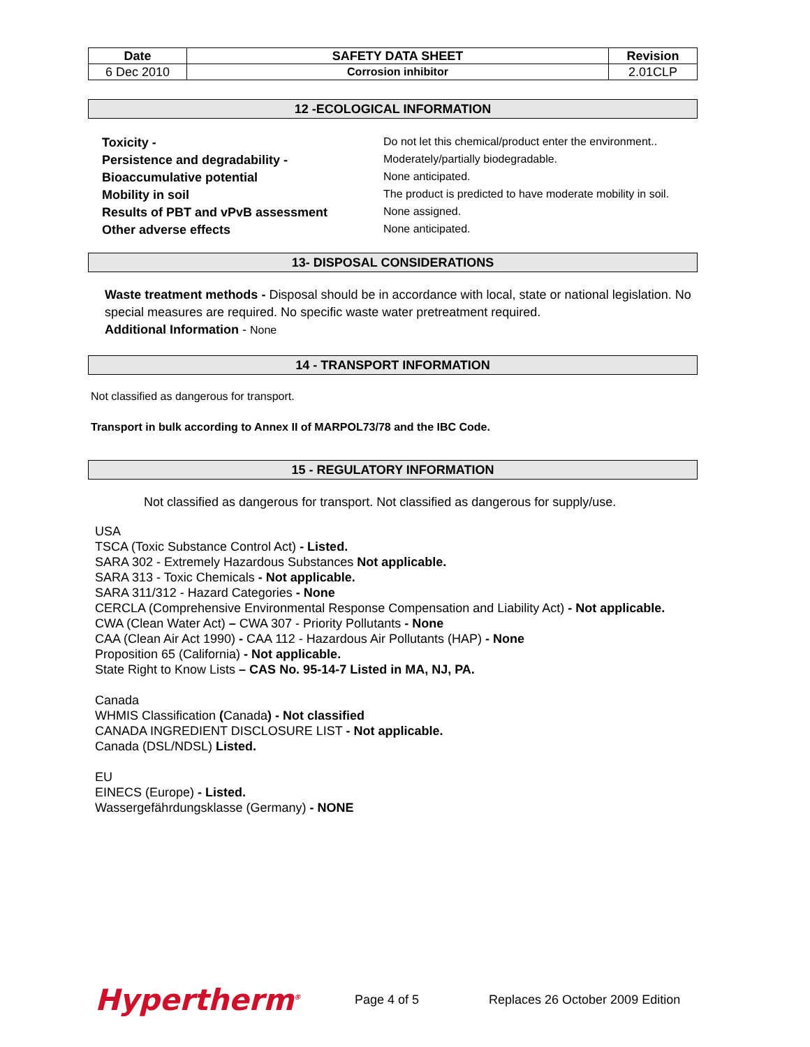| Date | SAFETY DATA SHEET | Revision |
| --- | --- | --- |
| 6 Dec 2010 | Corrosion inhibitor | 2.01CLP |
12 -ECOLOGICAL INFORMATION
| Toxicity - | Do not let this chemical/product enter the environment.. |
| Persistence and degradability - | Moderately/partially biodegradable. |
| Bioaccumulative potential | None anticipated. |
| Mobility in soil | The product is predicted to have moderate mobility in soil. |
| Results of PBT and vPvB assessment | None assigned. |
| Other adverse effects | None anticipated. |
13- DISPOSAL CONSIDERATIONS
Waste treatment methods - Disposal should be in accordance with local, state or national legislation. No special measures are required. No specific waste water pretreatment required.
Additional Information - None
14 - TRANSPORT INFORMATION
Not classified as dangerous for transport.
Transport in bulk according to Annex II of MARPOL73/78 and the IBC Code.
15 - REGULATORY INFORMATION
Not classified as dangerous for transport. Not classified as dangerous for supply/use.
USA
TSCA (Toxic Substance Control Act) - Listed.
SARA 302 - Extremely Hazardous Substances Not applicable.
SARA 313 - Toxic Chemicals - Not applicable.
SARA 311/312 - Hazard Categories - None
CERCLA (Comprehensive Environmental Response Compensation and Liability Act) - Not applicable.
CWA (Clean Water Act) – CWA 307 - Priority Pollutants - None
CAA (Clean Air Act 1990) - CAA 112 - Hazardous Air Pollutants (HAP) - None
Proposition 65 (California) - Not applicable.
State Right to Know Lists – CAS No. 95-14-7 Listed in MA, NJ, PA.
Canada
WHMIS Classification (Canada) - Not classified
CANADA INGREDIENT DISCLOSURE LIST - Not applicable.
Canada (DSL/NDSL) Listed.
EU
EINECS (Europe) - Listed.
Wassergefährdungsklasse (Germany) - NONE
Hypertherm<sup>®</sup>
Page 4 of 5
Replaces 26 October 2009 Edition